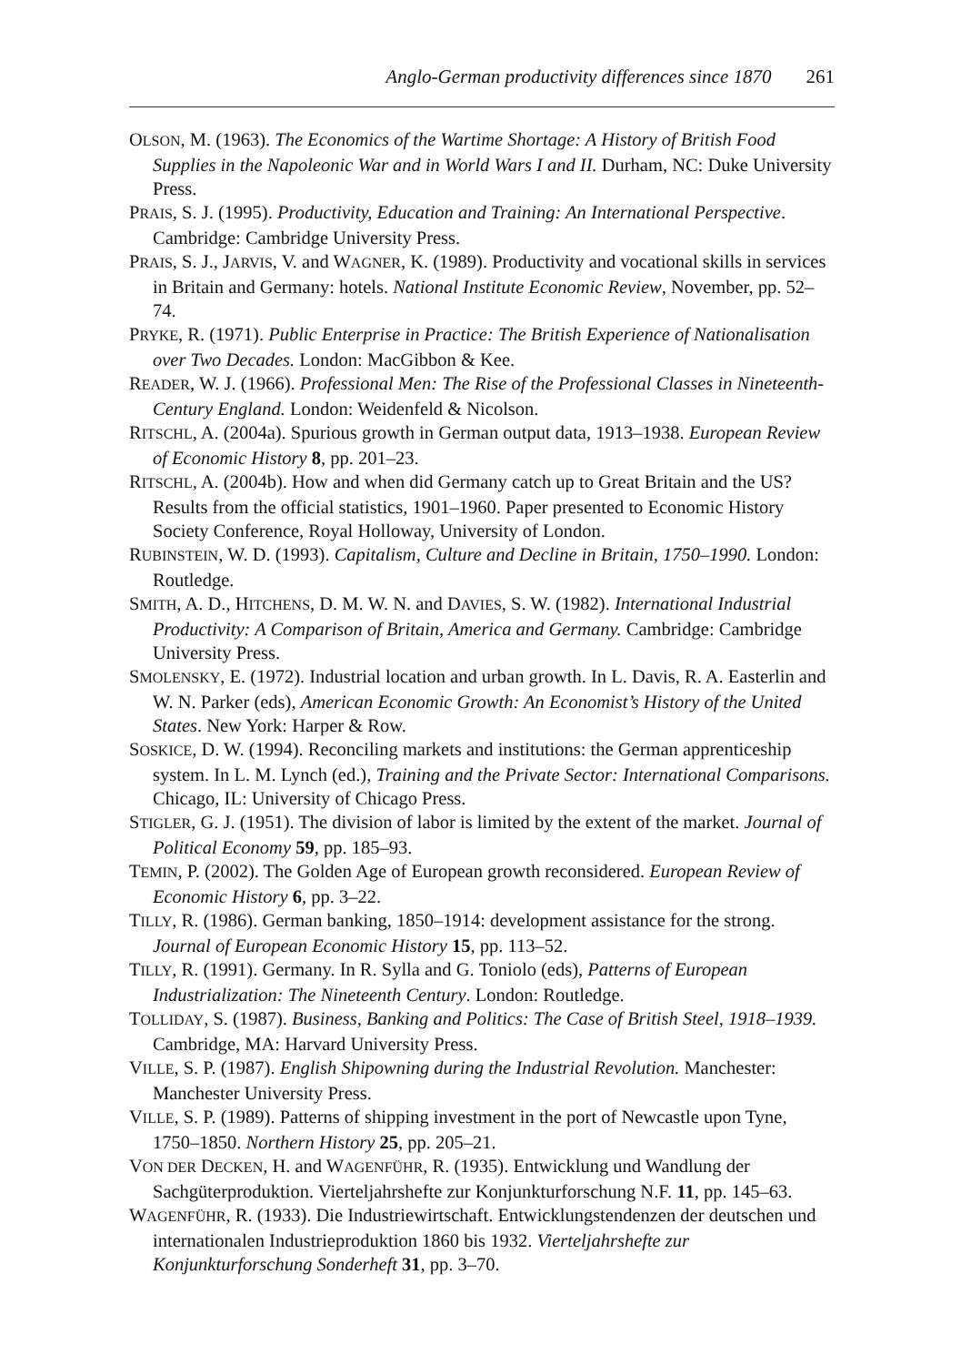Anglo-German productivity differences since 1870 261
OLSON, M. (1963). The Economics of the Wartime Shortage: A History of British Food Supplies in the Napoleonic War and in World Wars I and II. Durham, NC: Duke University Press.
PRAIS, S. J. (1995). Productivity, Education and Training: An International Perspective. Cambridge: Cambridge University Press.
PRAIS, S. J., JARVIS, V. and WAGNER, K. (1989). Productivity and vocational skills in services in Britain and Germany: hotels. National Institute Economic Review, November, pp. 52–74.
PRYKE, R. (1971). Public Enterprise in Practice: The British Experience of Nationalisation over Two Decades. London: MacGibbon & Kee.
READER, W. J. (1966). Professional Men: The Rise of the Professional Classes in Nineteenth-Century England. London: Weidenfeld & Nicolson.
RITSCHL, A. (2004a). Spurious growth in German output data, 1913–1938. European Review of Economic History 8, pp. 201–23.
RITSCHL, A. (2004b). How and when did Germany catch up to Great Britain and the US? Results from the official statistics, 1901–1960. Paper presented to Economic History Society Conference, Royal Holloway, University of London.
RUBINSTEIN, W. D. (1993). Capitalism, Culture and Decline in Britain, 1750–1990. London: Routledge.
SMITH, A. D., HITCHENS, D. M. W. N. and DAVIES, S. W. (1982). International Industrial Productivity: A Comparison of Britain, America and Germany. Cambridge: Cambridge University Press.
SMOLENSKY, E. (1972). Industrial location and urban growth. In L. Davis, R. A. Easterlin and W. N. Parker (eds), American Economic Growth: An Economist’s History of the United States. New York: Harper & Row.
SOSKICE, D. W. (1994). Reconciling markets and institutions: the German apprenticeship system. In L. M. Lynch (ed.), Training and the Private Sector: International Comparisons. Chicago, IL: University of Chicago Press.
STIGLER, G. J. (1951). The division of labor is limited by the extent of the market. Journal of Political Economy 59, pp. 185–93.
TEMIN, P. (2002). The Golden Age of European growth reconsidered. European Review of Economic History 6, pp. 3–22.
TILLY, R. (1986). German banking, 1850–1914: development assistance for the strong. Journal of European Economic History 15, pp. 113–52.
TILLY, R. (1991). Germany. In R. Sylla and G. Toniolo (eds), Patterns of European Industrialization: The Nineteenth Century. London: Routledge.
TOLLIDAY, S. (1987). Business, Banking and Politics: The Case of British Steel, 1918–1939. Cambridge, MA: Harvard University Press.
VILLE, S. P. (1987). English Shipowning during the Industrial Revolution. Manchester: Manchester University Press.
VILLE, S. P. (1989). Patterns of shipping investment in the port of Newcastle upon Tyne, 1750–1850. Northern History 25, pp. 205–21.
VON DER DECKEN, H. and WAGENFÜHR, R. (1935). Entwicklung und Wandlung der Sachgüterproduktion. Vierteljahrshefte zur Konjunkturforschung N.F. 11, pp. 145–63.
WAGENFÜHR, R. (1933). Die Industriewirtschaft. Entwicklungstendenzen der deutschen und internationalen Industrieproduktion 1860 bis 1932. Vierteljahrshefte zur Konjunkturforschung Sonderheft 31, pp. 3–70.